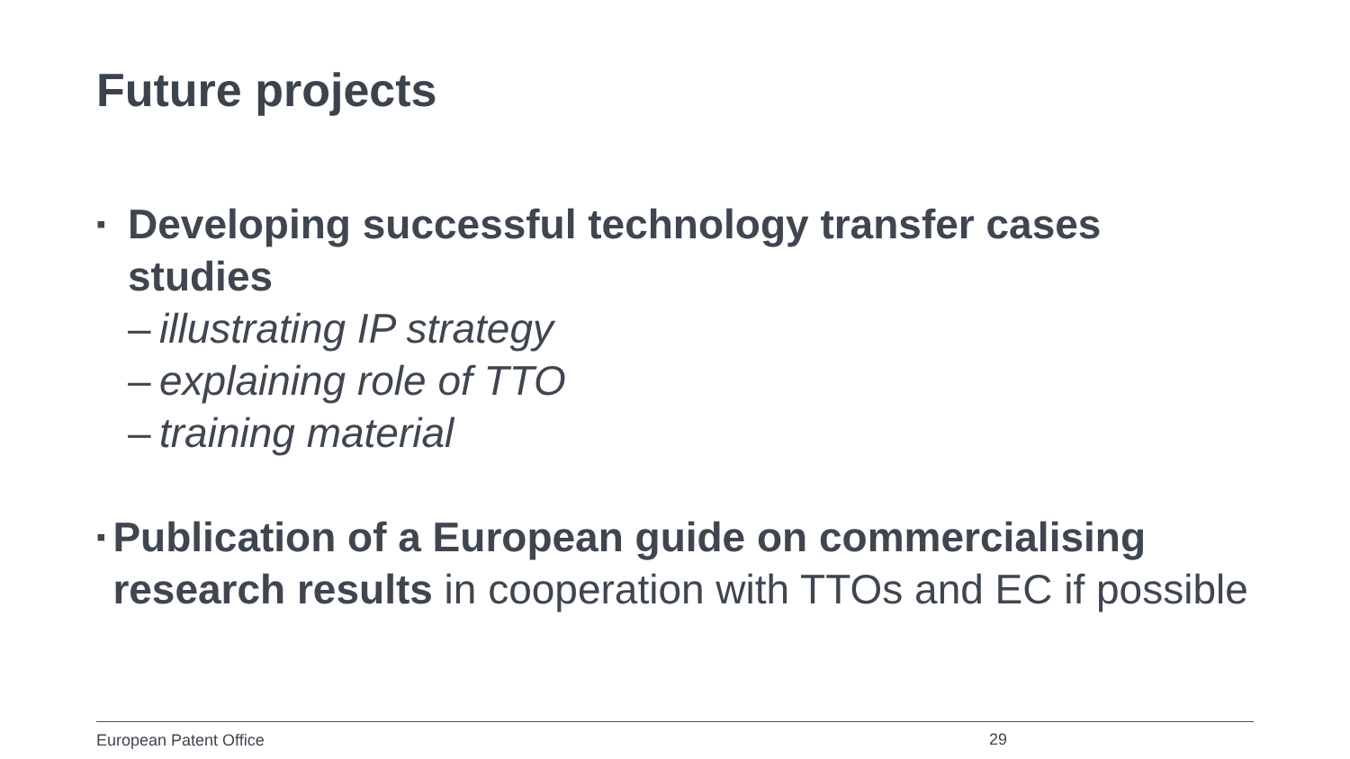Future projects
▪
Developing successful technology transfer cases studies
– illustrating IP strategy
– explaining role of TTO
– training material
▪
Publication of a European guide on commercialising research results in cooperation with TTOs and EC if possible
European Patent Office 29